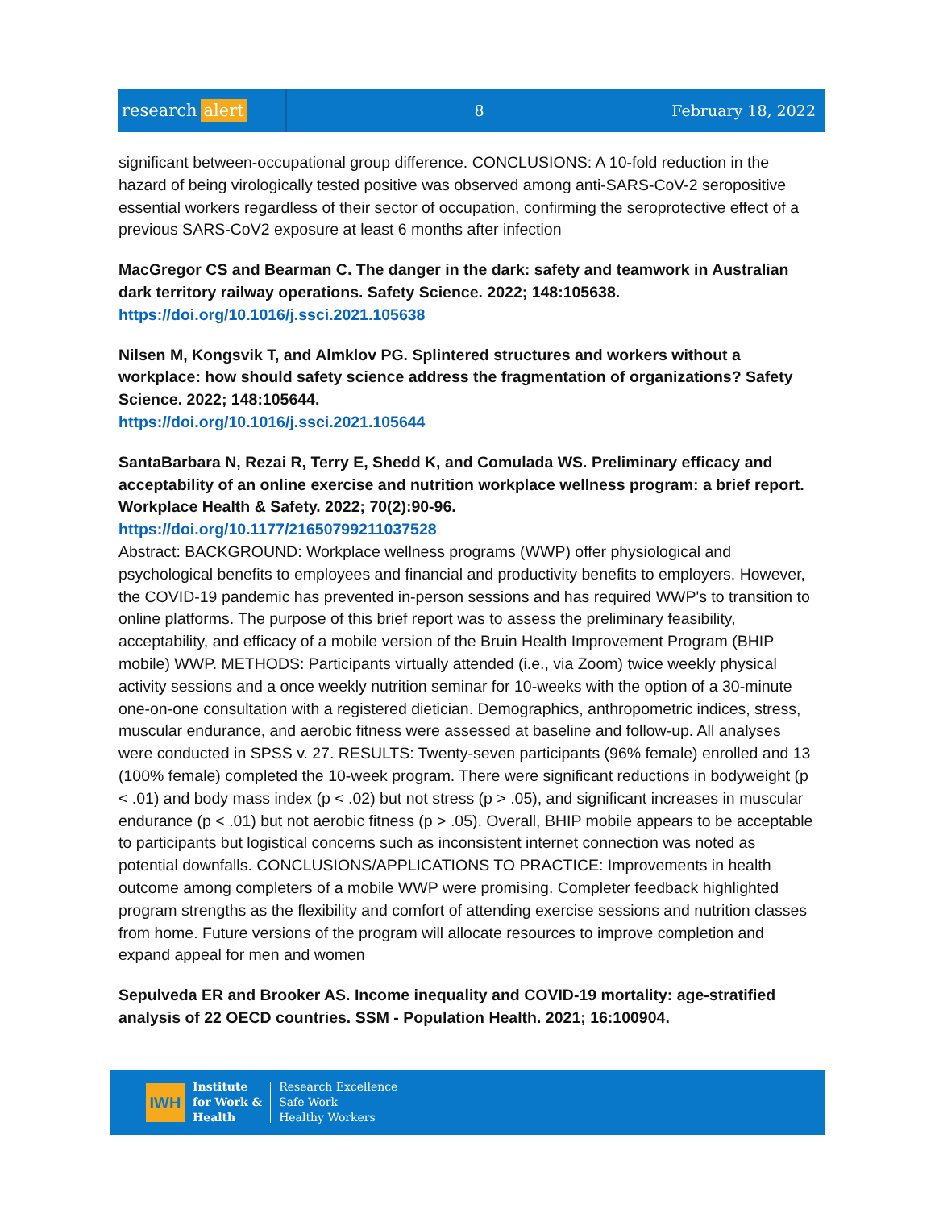research alert
8 February 18, 2022
significant between-occupational group difference. CONCLUSIONS: A 10-fold reduction in the hazard of being virologically tested positive was observed among anti-SARS-CoV-2 seropositive essential workers regardless of their sector of occupation, confirming the seroprotective effect of a previous SARS-CoV2 exposure at least 6 months after infection
MacGregor CS and Bearman C. The danger in the dark: safety and teamwork in Australian dark territory railway operations. Safety Science. 2022; 148:105638.
https://doi.org/10.1016/j.ssci.2021.105638
Nilsen M, Kongsvik T, and Almklov PG. Splintered structures and workers without a workplace: how should safety science address the fragmentation of organizations? Safety Science. 2022; 148:105644.
https://doi.org/10.1016/j.ssci.2021.105644
SantaBarbara N, Rezai R, Terry E, Shedd K, and Comulada WS. Preliminary efficacy and acceptability of an online exercise and nutrition workplace wellness program: a brief report. Workplace Health & Safety. 2022; 70(2):90-96.
https://doi.org/10.1177/21650799211037528
Abstract: BACKGROUND: Workplace wellness programs (WWP) offer physiological and psychological benefits to employees and financial and productivity benefits to employers. However, the COVID-19 pandemic has prevented in-person sessions and has required WWP's to transition to online platforms. The purpose of this brief report was to assess the preliminary feasibility, acceptability, and efficacy of a mobile version of the Bruin Health Improvement Program (BHIP mobile) WWP. METHODS: Participants virtually attended (i.e., via Zoom) twice weekly physical activity sessions and a once weekly nutrition seminar for 10-weeks with the option of a 30-minute one-on-one consultation with a registered dietician. Demographics, anthropometric indices, stress, muscular endurance, and aerobic fitness were assessed at baseline and follow-up. All analyses were conducted in SPSS v. 27. RESULTS: Twenty-seven participants (96% female) enrolled and 13 (100% female) completed the 10-week program. There were significant reductions in bodyweight (p < .01) and body mass index (p < .02) but not stress (p > .05), and significant increases in muscular endurance (p < .01) but not aerobic fitness (p > .05). Overall, BHIP mobile appears to be acceptable to participants but logistical concerns such as inconsistent internet connection was noted as potential downfalls. CONCLUSIONS/APPLICATIONS TO PRACTICE: Improvements in health outcome among completers of a mobile WWP were promising. Completer feedback highlighted program strengths as the flexibility and comfort of attending exercise sessions and nutrition classes from home. Future versions of the program will allocate resources to improve completion and expand appeal for men and women
Sepulveda ER and Brooker AS. Income inequality and COVID-19 mortality: age-stratified analysis of 22 OECD countries. SSM - Population Health. 2021; 16:100904.
IWH
Institute
for Work &
Health
Research Excellence
Safe Work
Healthy Workers